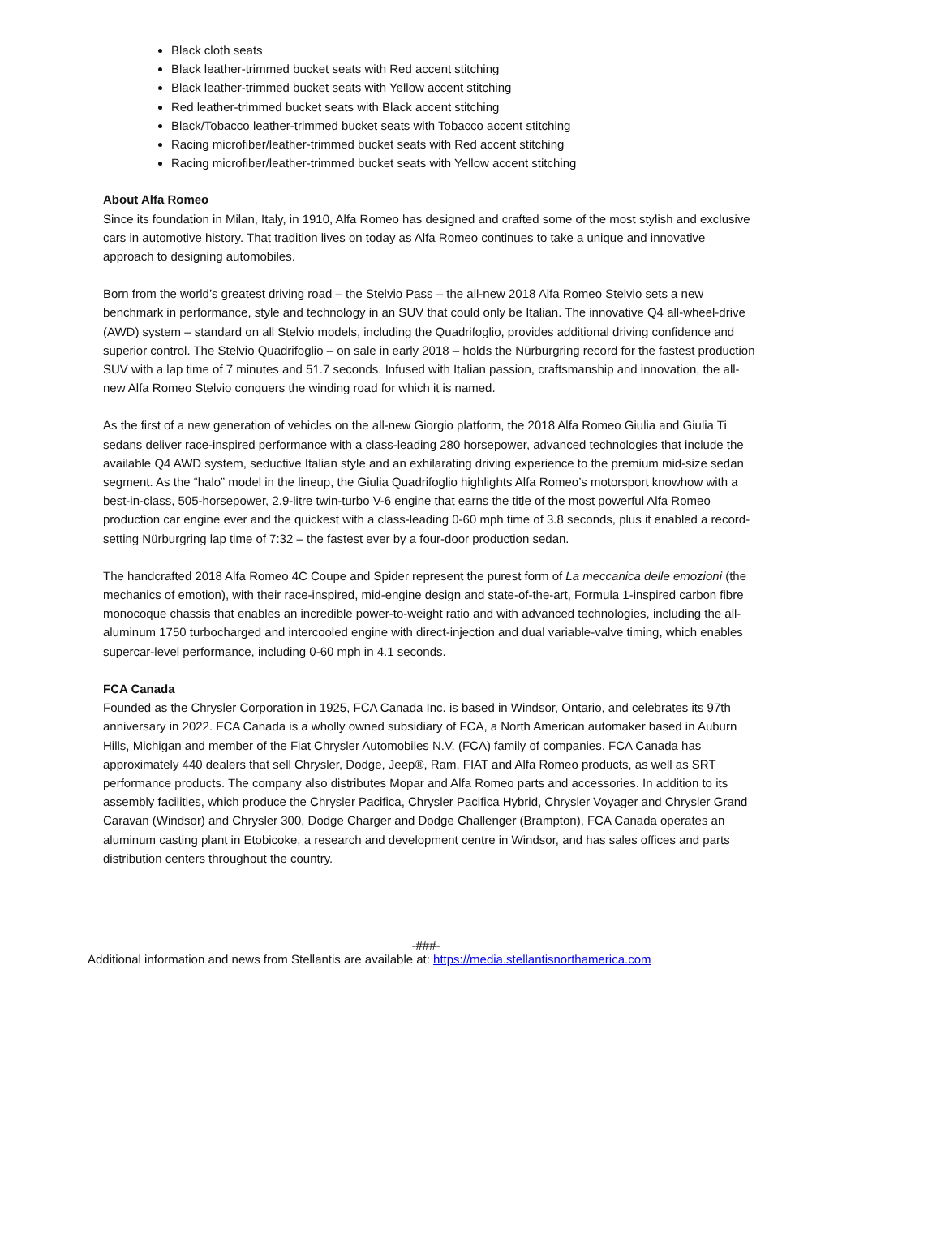Black cloth seats
Black leather-trimmed bucket seats with Red accent stitching
Black leather-trimmed bucket seats with Yellow accent stitching
Red leather-trimmed bucket seats with Black accent stitching
Black/Tobacco leather-trimmed bucket seats with Tobacco accent stitching
Racing microfiber/leather-trimmed bucket seats with Red accent stitching
Racing microfiber/leather-trimmed bucket seats with Yellow accent stitching
About Alfa Romeo
Since its foundation in Milan, Italy, in 1910, Alfa Romeo has designed and crafted some of the most stylish and exclusive cars in automotive history. That tradition lives on today as Alfa Romeo continues to take a unique and innovative approach to designing automobiles.
Born from the world’s greatest driving road – the Stelvio Pass – the all-new 2018 Alfa Romeo Stelvio sets a new benchmark in performance, style and technology in an SUV that could only be Italian. The innovative Q4 all-wheel-drive (AWD) system – standard on all Stelvio models, including the Quadrifoglio, provides additional driving confidence and superior control. The Stelvio Quadrifoglio – on sale in early 2018 – holds the Nürburgring record for the fastest production SUV with a lap time of 7 minutes and 51.7 seconds. Infused with Italian passion, craftsmanship and innovation, the all-new Alfa Romeo Stelvio conquers the winding road for which it is named.
As the first of a new generation of vehicles on the all-new Giorgio platform, the 2018 Alfa Romeo Giulia and Giulia Ti sedans deliver race-inspired performance with a class-leading 280 horsepower, advanced technologies that include the available Q4 AWD system, seductive Italian style and an exhilarating driving experience to the premium mid-size sedan segment. As the “halo” model in the lineup, the Giulia Quadrifoglio highlights Alfa Romeo’s motorsport knowhow with a best-in-class, 505-horsepower, 2.9-litre twin-turbo V-6 engine that earns the title of the most powerful Alfa Romeo production car engine ever and the quickest with a class-leading 0-60 mph time of 3.8 seconds, plus it enabled a record-setting Nürburgring lap time of 7:32 – the fastest ever by a four-door production sedan.
The handcrafted 2018 Alfa Romeo 4C Coupe and Spider represent the purest form of La meccanica delle emozioni (the mechanics of emotion), with their race-inspired, mid-engine design and state-of-the-art, Formula 1-inspired carbon fibre monocoque chassis that enables an incredible power-to-weight ratio and with advanced technologies, including the all-aluminum 1750 turbocharged and intercooled engine with direct-injection and dual variable-valve timing, which enables supercar-level performance, including 0-60 mph in 4.1 seconds.
FCA Canada
Founded as the Chrysler Corporation in 1925, FCA Canada Inc. is based in Windsor, Ontario, and celebrates its 97th anniversary in 2022. FCA Canada is a wholly owned subsidiary of FCA, a North American automaker based in Auburn Hills, Michigan and member of the Fiat Chrysler Automobiles N.V. (FCA) family of companies. FCA Canada has approximately 440 dealers that sell Chrysler, Dodge, Jeep®, Ram, FIAT and Alfa Romeo products, as well as SRT performance products. The company also distributes Mopar and Alfa Romeo parts and accessories. In addition to its assembly facilities, which produce the Chrysler Pacifica, Chrysler Pacifica Hybrid, Chrysler Voyager and Chrysler Grand Caravan (Windsor) and Chrysler 300, Dodge Charger and Dodge Challenger (Brampton), FCA Canada operates an aluminum casting plant in Etobicoke, a research and development centre in Windsor, and has sales offices and parts distribution centers throughout the country.
-###-
Additional information and news from Stellantis are available at: https://media.stellantisnorthamerica.com